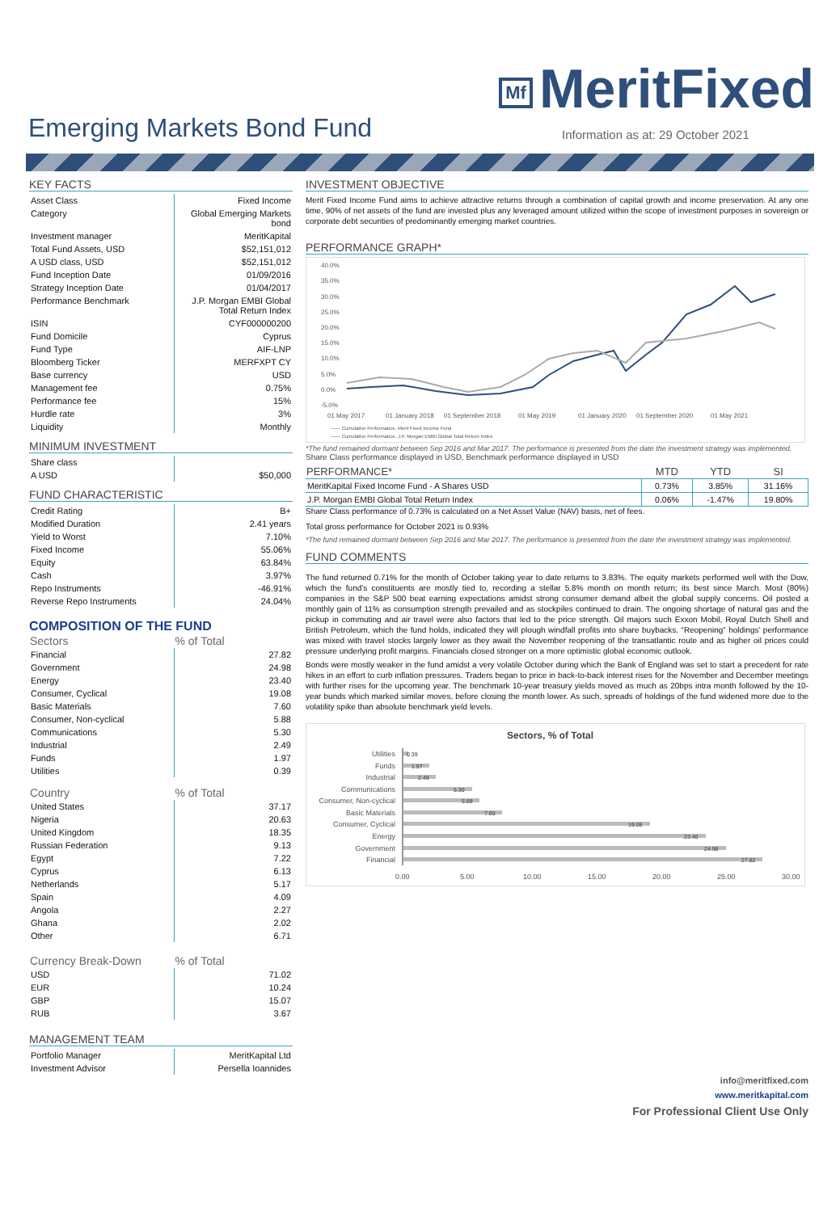Mf MeritFixed
Emerging Markets Bond Fund
Information as at: 29 October 2021
KEY FACTS
| Asset Class | Fixed Income |
| Category | Global Emerging Markets bond |
| Investment manager | MeritKapital |
| Total Fund Assets, USD | $52,151,012 |
| A USD class, USD | $52,151,012 |
| Fund Inception Date | 01/09/2016 |
| Strategy Inception Date | 01/04/2017 |
| Performance Benchmark | J.P. Morgan EMBI Global Total Return Index |
| ISIN | CYF000000200 |
| Fund Domicile | Cyprus |
| Fund Type | AIF-LNP |
| Bloomberg Ticker | MERFXPT CY |
| Base currency | USD |
| Management fee | 0.75% |
| Performance fee | 15% |
| Hurdle rate | 3% |
| Liquidity | Monthly |
MINIMUM INVESTMENT
| Share class | |
| A USD | $50,000 |
FUND CHARACTERISTIC
| Credit Rating | B+ |
| Modified Duration | 2.41 years |
| Yield to Worst | 7.10% |
| Fixed Income | 55.06% |
| Equity | 63.84% |
| Cash | 3.97% |
| Repo Instruments | -46.91% |
| Reverse Repo Instruments | 24.04% |
COMPOSITION OF THE FUND
| Sectors | % of Total |
| --- | --- |
| Financial | 27.82 |
| Government | 24.98 |
| Energy | 23.40 |
| Consumer, Cyclical | 19.08 |
| Basic Materials | 7.60 |
| Consumer, Non-cyclical | 5.88 |
| Communications | 5.30 |
| Industrial | 2.49 |
| Funds | 1.97 |
| Utilities | 0.39 |
| Country | % of Total |
| --- | --- |
| United States | 37.17 |
| Nigeria | 20.63 |
| United Kingdom | 18.35 |
| Russian Federation | 9.13 |
| Egypt | 7.22 |
| Cyprus | 6.13 |
| Netherlands | 5.17 |
| Spain | 4.09 |
| Angola | 2.27 |
| Ghana | 2.02 |
| Other | 6.71 |
| Currency Break-Down | % of Total |
| --- | --- |
| USD | 71.02 |
| EUR | 10.24 |
| GBP | 15.07 |
| RUB | 3.67 |
MANAGEMENT TEAM
| Portfolio Manager | MeritKapital Ltd |
| Investment Advisor | Persella Ioannides |
INVESTMENT OBJECTIVE
Merit Fixed Income Fund aims to achieve attractive returns through a combination of capital growth and income preservation. At any one time, 90% of net assets of the fund are invested plus any leveraged amount utilized within the scope of investment purposes in sovereign or corporate debt securities of predominantly emerging market countries.
PERFORMANCE GRAPH*
40.0%
35.0%
30.0%
25.0%
20.0%
15.0%
10.0%
5.0%
0.0%
-5.0%
01 May 2017
01 January 2018
01 September 2018
01 May 2019
01 January 2020
01 September 2020
01 May 2021
—— Cumulative Performance, Merit Fixed Income Fund
—— Cumulative Performance, J.P. Morgan EMBI Global Total Return Index
*The fund remained dormant between Sep 2016 and Mar 2017. The performance is presented from the date the investment strategy was implemented.
Share Class performance displayed in USD, Benchmark performance displayed in USD
| PERFORMANCE* | MTD | YTD | SI |
| --- | --- | --- | --- |
| MeritKapital Fixed Income Fund - A Shares USD | 0.73% | 3.85% | 31.16% |
| J.P. Morgan EMBI Global Total Return Index | 0.06% | -1.47% | 19.80% |
Share Class performance of 0.73% is calculated on a Net Asset Value (NAV) basis, net of fees.
Total gross performance for October 2021 is 0.93%
*The fund remained dormant between Sep 2016 and Mar 2017. The performance is presented from the date the investment strategy was implemented.
FUND COMMENTS
The fund returned 0.71% for the month of October taking year to date returns to 3.83%. The equity markets performed well with the Dow, which the fund’s constituents are mostly tied to, recording a stellar 5.8% month on month return; its best since March. Most (80%) companies in the S&P 500 beat earning expectations amidst strong consumer demand albeit the global supply concerns. Oil posted a monthly gain of 11% as consumption strength prevailed and as stockpiles continued to drain. The ongoing shortage of natural gas and the pickup in commuting and air travel were also factors that led to the price strength. Oil majors such Exxon Mobil, Royal Dutch Shell and British Petroleum, which the fund holds, indicated they will plough windfall profits into share buybacks. “Reopening” holdings’ performance was mixed with travel stocks largely lower as they await the November reopening of the transatlantic route and as higher oil prices could pressure underlying profit margins. Financials closed stronger on a more optimistic global economic outlook.
Bonds were mostly weaker in the fund amidst a very volatile October during which the Bank of England was set to start a precedent for rate hikes in an effort to curb inflation pressures. Traders began to price in back-to-back interest rises for the November and December meetings with further rises for the upcoming year. The benchmark 10-year treasury yields moved as much as 20bps intra month followed by the 10-year bunds which marked similar moves, before closing the month lower. As such, spreads of holdings of the fund widened more due to the volatility spike than absolute benchmark yield levels.
Sectors, % of Total
Utilities
Funds
Industrial
Communications
Consumer, Non-cyclical
Basic Materials
Consumer, Cyclical
Energy
Government
Financial
0.39
1.97
2.49
5.30
5.88
7.60
19.08
23.40
24.98
27.82
0.00
5.00
10.00
15.00
20.00
25.00
30.00
info@meritfixed.com
www.meritkapital.com
For Professional Client Use Only